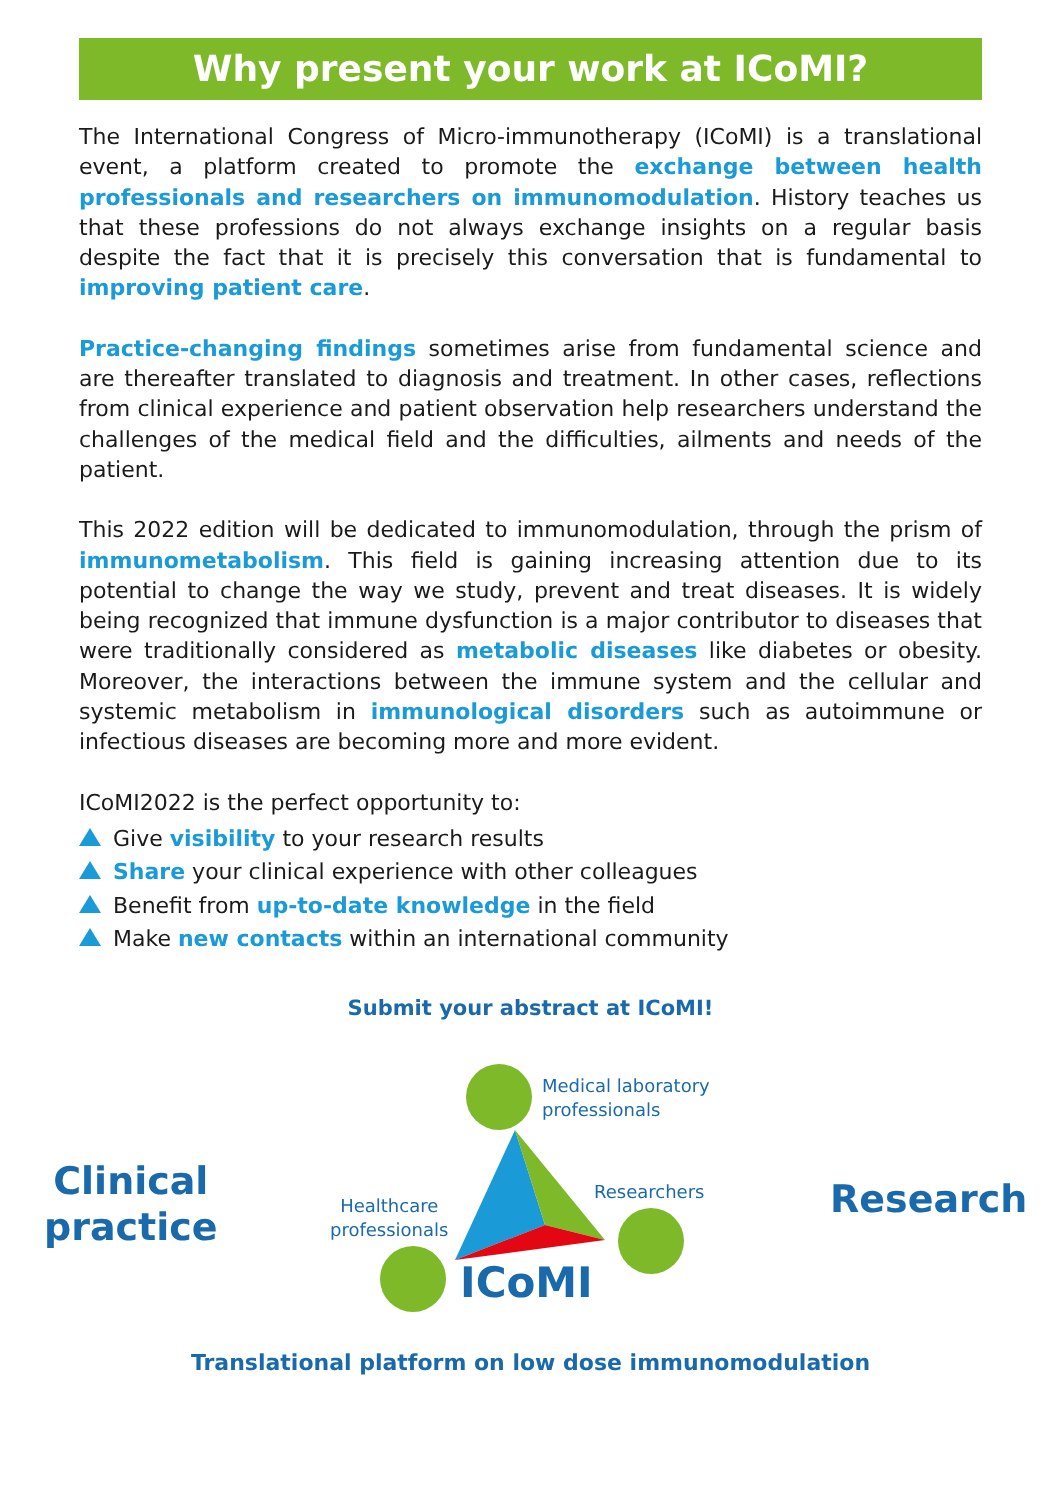Why present your work at ICoMI?
The International Congress of Micro-immunotherapy (ICoMI) is a translational event, a platform created to promote the exchange between health professionals and researchers on immunomodulation. History teaches us that these professions do not always exchange insights on a regular basis despite the fact that it is precisely this conversation that is fundamental to improving patient care.
Practice-changing findings sometimes arise from fundamental science and are thereafter translated to diagnosis and treatment. In other cases, reflections from clinical experience and patient observation help researchers understand the challenges of the medical field and the difficulties, ailments and needs of the patient.
This 2022 edition will be dedicated to immunomodulation, through the prism of immunometabolism. This field is gaining increasing attention due to its potential to change the way we study, prevent and treat diseases. It is widely being recognized that immune dysfunction is a major contributor to diseases that were traditionally considered as metabolic diseases like diabetes or obesity. Moreover, the interactions between the immune system and the cellular and systemic metabolism in immunological disorders such as autoimmune or infectious diseases are becoming more and more evident.
ICoMI2022 is the perfect opportunity to:
Give visibility to your research results
Share your clinical experience with other colleagues
Benefit from up-to-date knowledge in the field
Make new contacts within an international community
Submit your abstract at ICoMI!
Clinical
practice
Medical laboratory
professionals
Healthcare
professionals
Researchers
ICoMI
Research
Translational platform on low dose immunomodulation